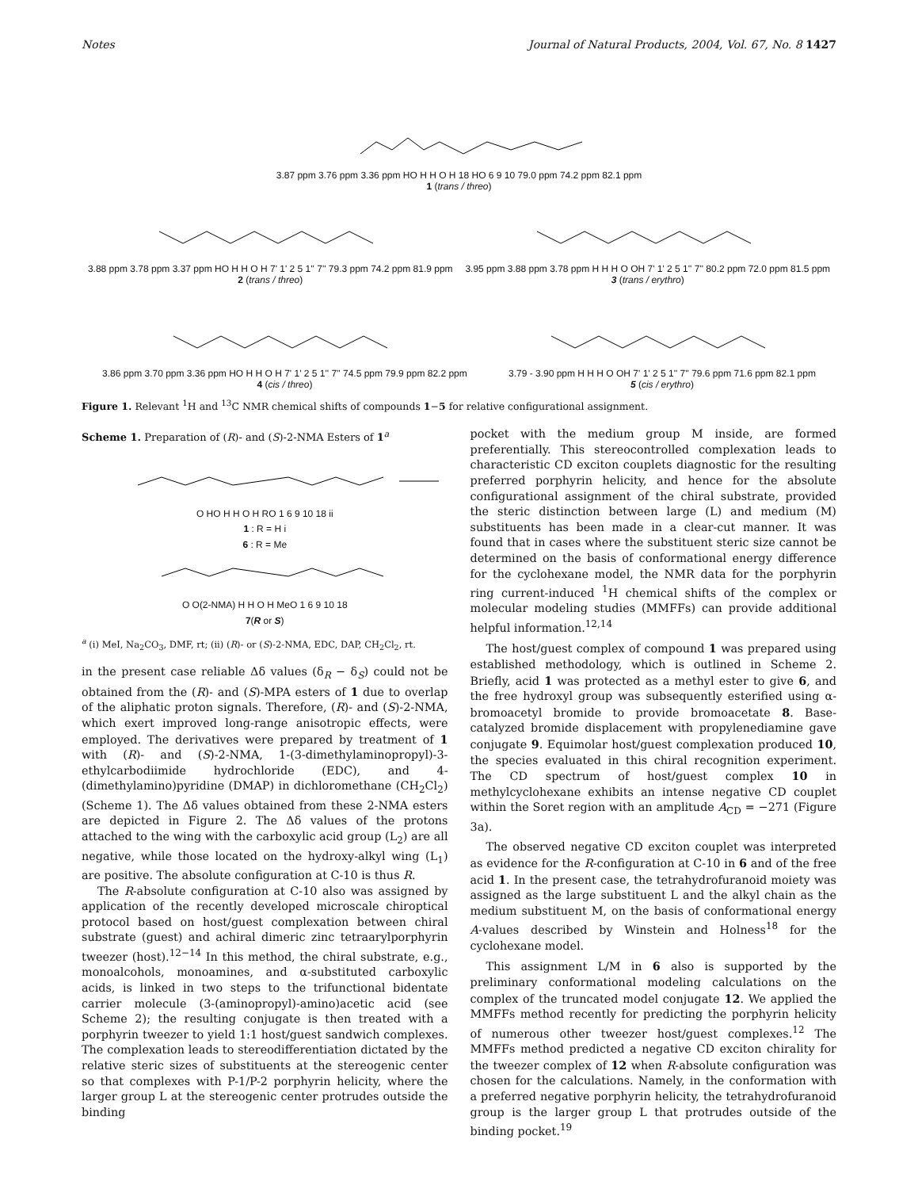Notes Journal of Natural Products, 2004, Vol. 67, No. 8 1427
3.87 ppm 3.76 ppm 3.36 ppm HO H H O H 18 HO 6 9 10 79.0 ppm 74.2 ppm 82.1 ppm
1 (trans / threo)
3.88 ppm 3.78 ppm 3.37 ppm HO H H O H 7' 1' 2 5 1'' 7'' 79.3 ppm 74.2 ppm 81.9 ppm
2 (trans / threo)
3.95 ppm 3.88 ppm 3.78 ppm H H H O OH 7' 1' 2 5 1'' 7'' 80.2 ppm 72.0 ppm 81.5 ppm
3 (trans / erythro)
3.86 ppm 3.70 ppm 3.36 ppm HO H H O H 7' 1' 2 5 1'' 7'' 74.5 ppm 79.9 ppm 82.2 ppm
4 (cis / threo)
3.79 - 3.90 ppm H H H O OH 7' 1' 2 5 1'' 7'' 79.6 ppm 71.6 ppm 82.1 ppm
5 (cis / erythro)
Figure 1. Relevant <sup>1</sup>H and <sup>13</sup>C NMR chemical shifts of compounds 1−5 for relative configurational assignment.
Scheme 1. Preparation of (R)- and (S)-2-NMA Esters of 1<sup>a</sup>
O HO H H O H RO 1 6 9 10 18 ii
1 : R = H i
6 : R = Me
O O(2-NMA) H H O H MeO 1 6 9 10 18
7(R or S)
<sup>a</sup> (i) MeI, Na<sub>2</sub>CO<sub>3</sub>, DMF, rt; (ii) (R)- or (S)-2-NMA, EDC, DAP, CH<sub>2</sub>Cl<sub>2</sub>, rt.
in the present case reliable Δδ values (δ<sub>R</sub> − δ<sub>S</sub>) could not be obtained from the (R)- and (S)-MPA esters of 1 due to overlap of the aliphatic proton signals. Therefore, (R)- and (S)-2-NMA, which exert improved long-range anisotropic effects, were employed. The derivatives were prepared by treatment of 1 with (R)- and (S)-2-NMA, 1-(3-dimethylaminopropyl)-3-ethylcarbodiimide hydrochloride (EDC), and 4-(dimethylamino)pyridine (DMAP) in dichloromethane (CH<sub>2</sub>Cl<sub>2</sub>) (Scheme 1). The Δδ values obtained from these 2-NMA esters are depicted in Figure 2. The Δδ values of the protons attached to the wing with the carboxylic acid group (L<sub>2</sub>) are all negative, while those located on the hydroxy-alkyl wing (L<sub>1</sub>) are positive. The absolute configuration at C-10 is thus R.
The R-absolute configuration at C-10 also was assigned by application of the recently developed microscale chiroptical protocol based on host/guest complexation between chiral substrate (guest) and achiral dimeric zinc tetraarylporphyrin tweezer (host).<sup>12−14</sup> In this method, the chiral substrate, e.g., monoalcohols, monoamines, and α-substituted carboxylic acids, is linked in two steps to the trifunctional bidentate carrier molecule (3-(aminopropyl)-amino)acetic acid (see Scheme 2); the resulting conjugate is then treated with a porphyrin tweezer to yield 1:1 host/guest sandwich complexes. The complexation leads to stereodifferentiation dictated by the relative steric sizes of substituents at the stereogenic center so that complexes with P-1/P-2 porphyrin helicity, where the larger group L at the stereogenic center protrudes outside the binding
pocket with the medium group M inside, are formed preferentially. This stereocontrolled complexation leads to characteristic CD exciton couplets diagnostic for the resulting preferred porphyrin helicity, and hence for the absolute configurational assignment of the chiral substrate, provided the steric distinction between large (L) and medium (M) substituents has been made in a clear-cut manner. It was found that in cases where the substituent steric size cannot be determined on the basis of conformational energy difference for the cyclohexane model, the NMR data for the porphyrin ring current-induced <sup>1</sup>H chemical shifts of the complex or molecular modeling studies (MMFFs) can provide additional helpful information.<sup>12,14</sup>
The host/guest complex of compound 1 was prepared using established methodology, which is outlined in Scheme 2. Briefly, acid 1 was protected as a methyl ester to give 6, and the free hydroxyl group was subsequently esterified using α-bromoacetyl bromide to provide bromoacetate 8. Base-catalyzed bromide displacement with propylenediamine gave conjugate 9. Equimolar host/guest complexation produced 10, the species evaluated in this chiral recognition experiment. The CD spectrum of host/guest complex 10 in methylcyclohexane exhibits an intense negative CD couplet within the Soret region with an amplitude A<sub>CD</sub> = −271 (Figure 3a).
The observed negative CD exciton couplet was interpreted as evidence for the R-configuration at C-10 in 6 and of the free acid 1. In the present case, the tetrahydrofuranoid moiety was assigned as the large substituent L and the alkyl chain as the medium substituent M, on the basis of conformational energy A-values described by Winstein and Holness<sup>18</sup> for the cyclohexane model.
This assignment L/M in 6 also is supported by the preliminary conformational modeling calculations on the complex of the truncated model conjugate 12. We applied the MMFFs method recently for predicting the porphyrin helicity of numerous other tweezer host/guest complexes.<sup>12</sup> The MMFFs method predicted a negative CD exciton chirality for the tweezer complex of 12 when R-absolute configuration was chosen for the calculations. Namely, in the conformation with a preferred negative porphyrin helicity, the tetrahydrofuranoid group is the larger group L that protrudes outside of the binding pocket.<sup>19</sup>